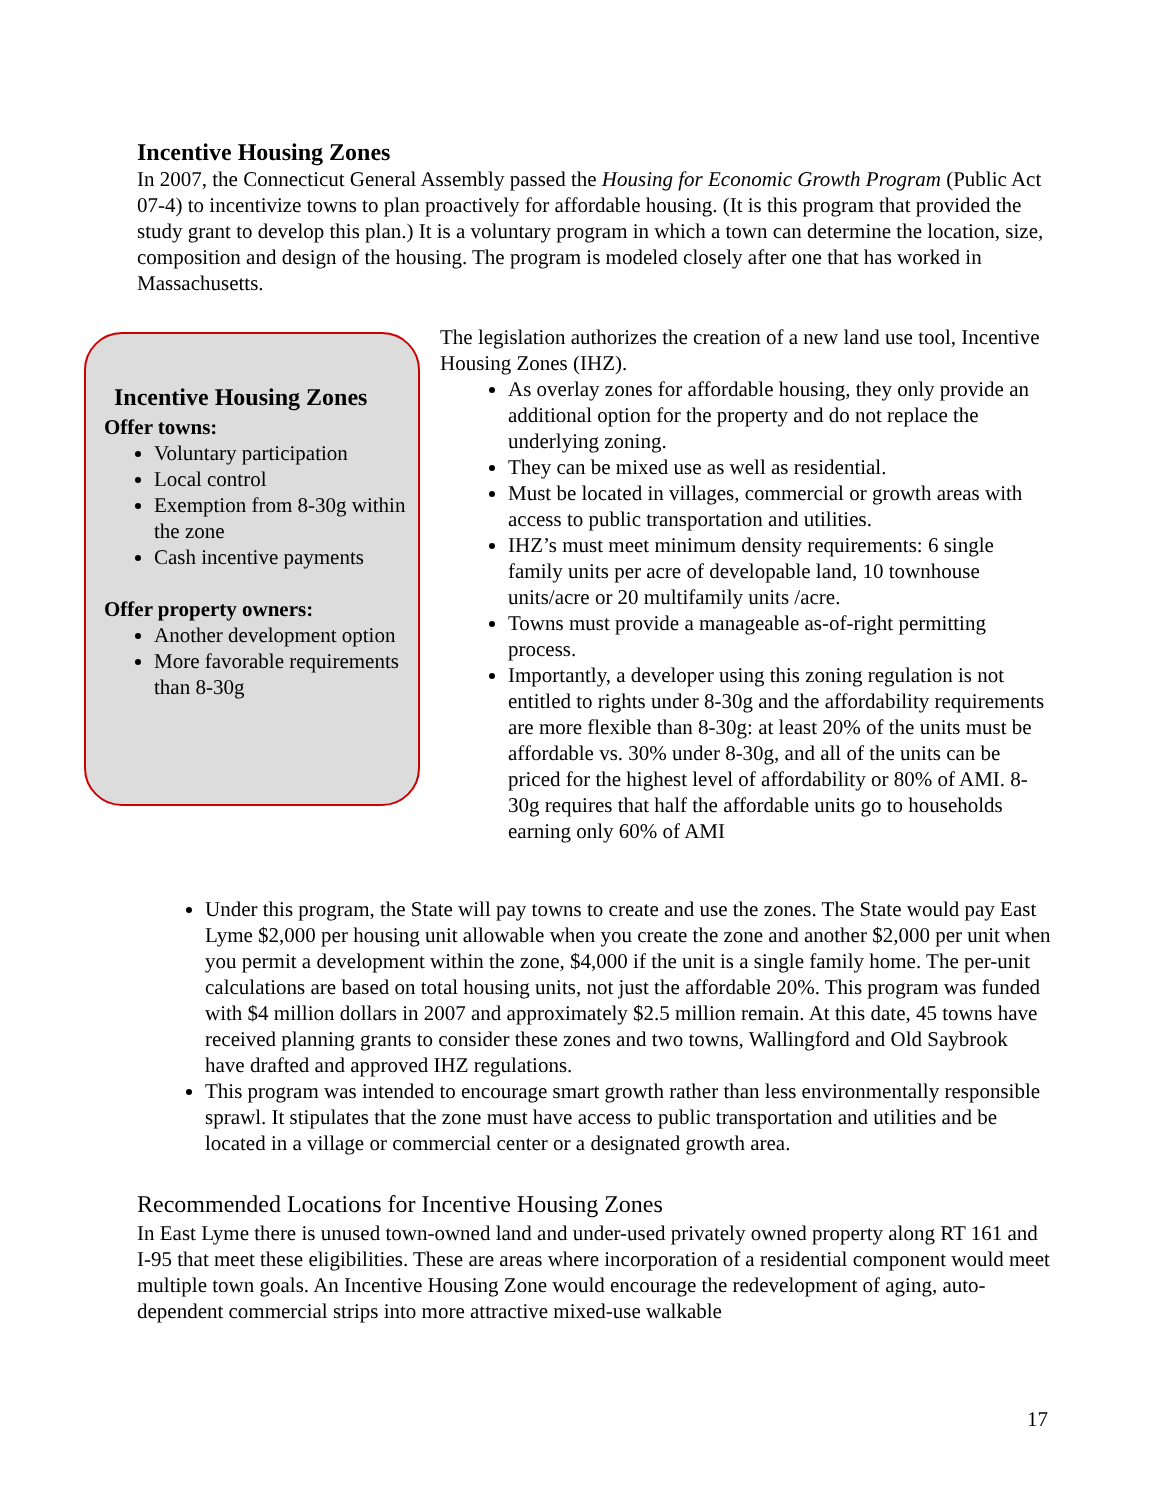Incentive Housing Zones
In 2007, the Connecticut General Assembly passed the Housing for Economic Growth Program (Public Act 07-4) to incentivize towns to plan proactively for affordable housing. (It is this program that provided the study grant to develop this plan.) It is a voluntary program in which a town can determine the location, size, composition and design of the housing. The program is modeled closely after one that has worked in Massachusetts.
Incentive Housing Zones
Offer towns:
Voluntary participation
Local control
Exemption from 8-30g within the zone
Cash incentive payments
Offer property owners:
Another development option
More favorable requirements than 8-30g
The legislation authorizes the creation of a new land use tool, Incentive Housing Zones (IHZ).
As overlay zones for affordable housing, they only provide an additional option for the property and do not replace the underlying zoning.
They can be mixed use as well as residential.
Must be located in villages, commercial or growth areas with access to public transportation and utilities.
IHZ’s must meet minimum density requirements: 6 single family units per acre of developable land, 10 townhouse units/acre or 20 multifamily units /acre.
Towns must provide a manageable as-of-right permitting process.
Importantly, a developer using this zoning regulation is not entitled to rights under 8-30g and the affordability requirements are more flexible than 8-30g: at least 20% of the units must be affordable vs. 30% under 8-30g, and all of the units can be priced for the highest level of affordability or 80% of AMI. 8-30g requires that half the affordable units go to households earning only 60% of AMI
Under this program, the State will pay towns to create and use the zones. The State would pay East Lyme $2,000 per housing unit allowable when you create the zone and another $2,000 per unit when you permit a development within the zone, $4,000 if the unit is a single family home. The per-unit calculations are based on total housing units, not just the affordable 20%. This program was funded with $4 million dollars in 2007 and approximately $2.5 million remain. At this date, 45 towns have received planning grants to consider these zones and two towns, Wallingford and Old Saybrook have drafted and approved IHZ regulations.
This program was intended to encourage smart growth rather than less environmentally responsible sprawl. It stipulates that the zone must have access to public transportation and utilities and be located in a village or commercial center or a designated growth area.
Recommended Locations for Incentive Housing Zones
In East Lyme there is unused town-owned land and under-used privately owned property along RT 161 and I-95 that meet these eligibilities. These are areas where incorporation of a residential component would meet multiple town goals. An Incentive Housing Zone would encourage the redevelopment of aging, auto-dependent commercial strips into more attractive mixed-use walkable
17